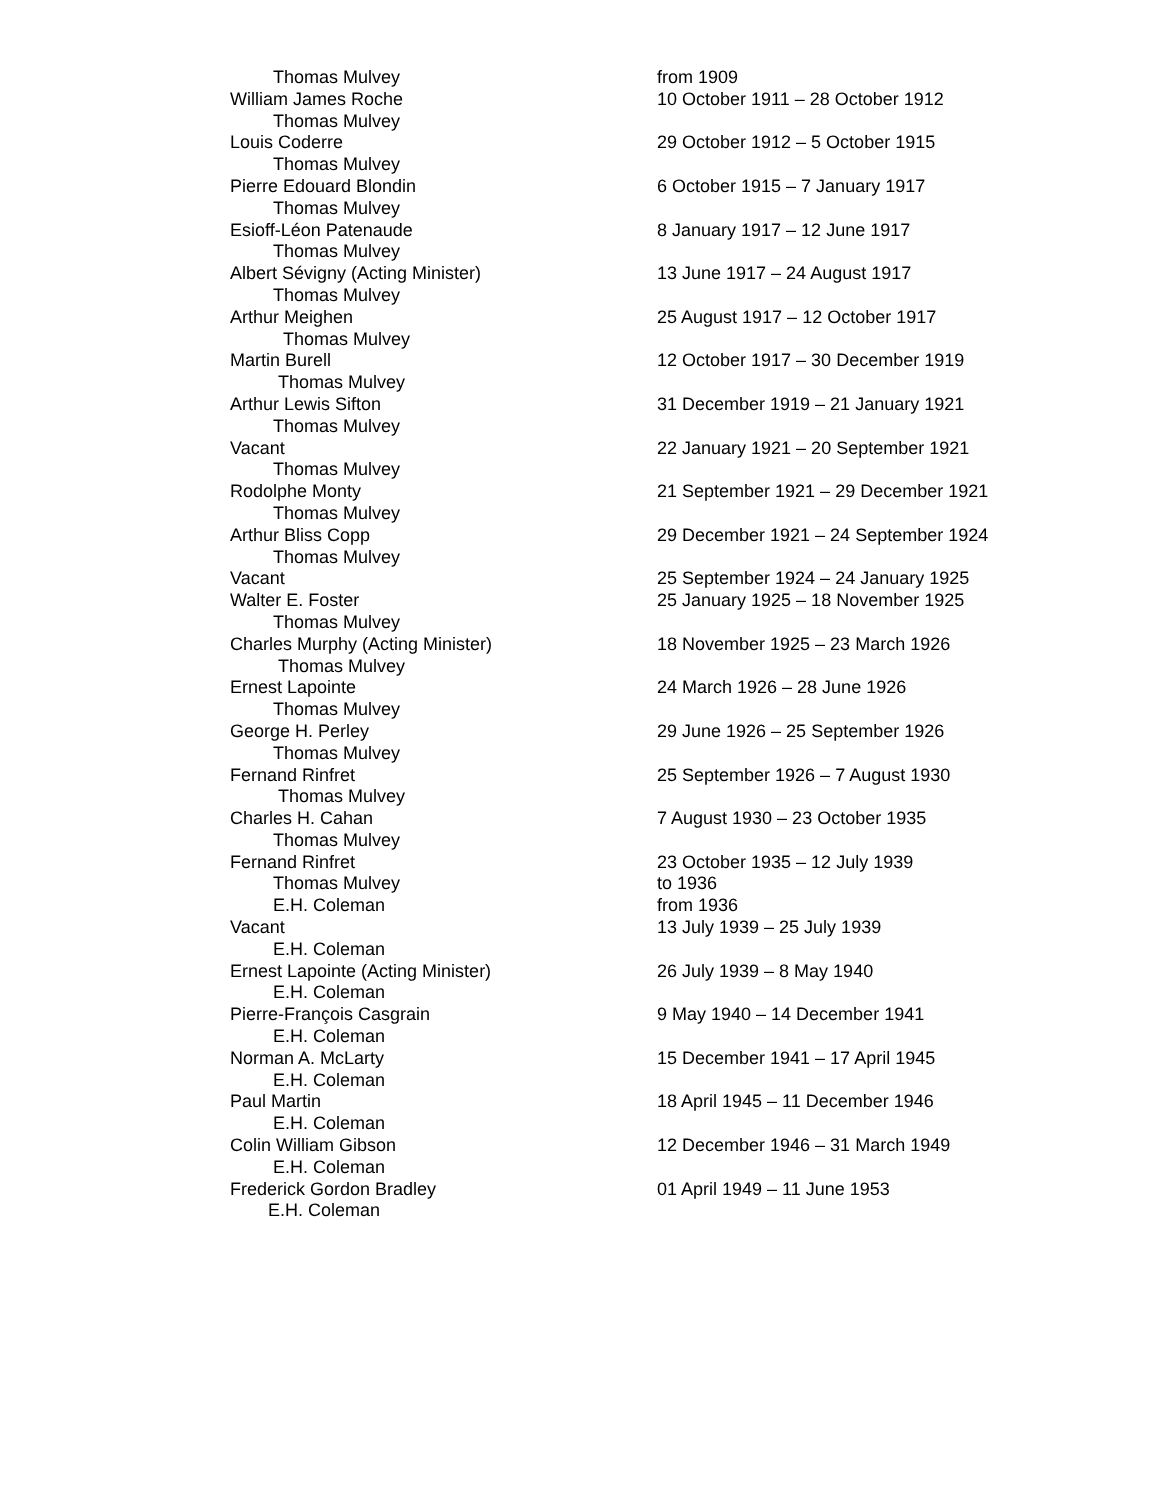| Thomas Mulvey | from 1909 |
| William James Roche | 10 October 1911 – 28 October 1912 |
| Thomas Mulvey | |
| Louis Coderre | 29 October 1912 – 5 October 1915 |
| Thomas Mulvey | |
| Pierre Edouard Blondin | 6 October 1915 – 7 January 1917 |
| Thomas Mulvey | |
| Esioff-Léon Patenaude | 8 January 1917 – 12 June 1917 |
| Thomas Mulvey | |
| Albert Sévigny (Acting Minister) | 13 June 1917 – 24 August 1917 |
| Thomas Mulvey | |
| Arthur Meighen | 25 August 1917 – 12 October 1917 |
| Thomas Mulvey | |
| Martin Burell | 12 October 1917 – 30 December 1919 |
| Thomas Mulvey | |
| Arthur Lewis Sifton | 31 December 1919 – 21 January 1921 |
| Thomas Mulvey | |
| Vacant | 22 January 1921 – 20 September 1921 |
| Thomas Mulvey | |
| Rodolphe Monty | 21 September 1921 – 29 December 1921 |
| Thomas Mulvey | |
| Arthur Bliss Copp | 29 December 1921 – 24 September 1924 |
| Thomas Mulvey | |
| Vacant | 25 September 1924 – 24 January 1925 |
| Walter E. Foster | 25 January 1925 – 18 November 1925 |
| Thomas Mulvey | |
| Charles Murphy (Acting Minister) | 18 November 1925 – 23 March 1926 |
| Thomas Mulvey | |
| Ernest Lapointe | 24 March 1926 – 28 June 1926 |
| Thomas Mulvey | |
| George H. Perley | 29 June 1926 – 25 September 1926 |
| Thomas Mulvey | |
| Fernand Rinfret | 25 September 1926 – 7 August 1930 |
| Thomas Mulvey | |
| Charles H. Cahan | 7 August 1930 – 23 October 1935 |
| Thomas Mulvey | |
| Fernand Rinfret | 23 October 1935 – 12 July 1939 |
| Thomas Mulvey | to 1936 |
| E.H. Coleman | from 1936 |
| Vacant | 13 July 1939 – 25 July 1939 |
| E.H. Coleman | |
| Ernest Lapointe (Acting Minister) | 26 July 1939 – 8 May 1940 |
| E.H. Coleman | |
| Pierre-François Casgrain | 9 May 1940 – 14 December 1941 |
| E.H. Coleman | |
| Norman A. McLarty | 15 December 1941 – 17 April 1945 |
| E.H. Coleman | |
| Paul Martin | 18 April 1945 – 11 December 1946 |
| E.H. Coleman | |
| Colin William Gibson | 12 December 1946 – 31 March 1949 |
| E.H. Coleman | |
| Frederick Gordon Bradley | 01 April 1949 – 11 June 1953 |
| E.H. Coleman | |